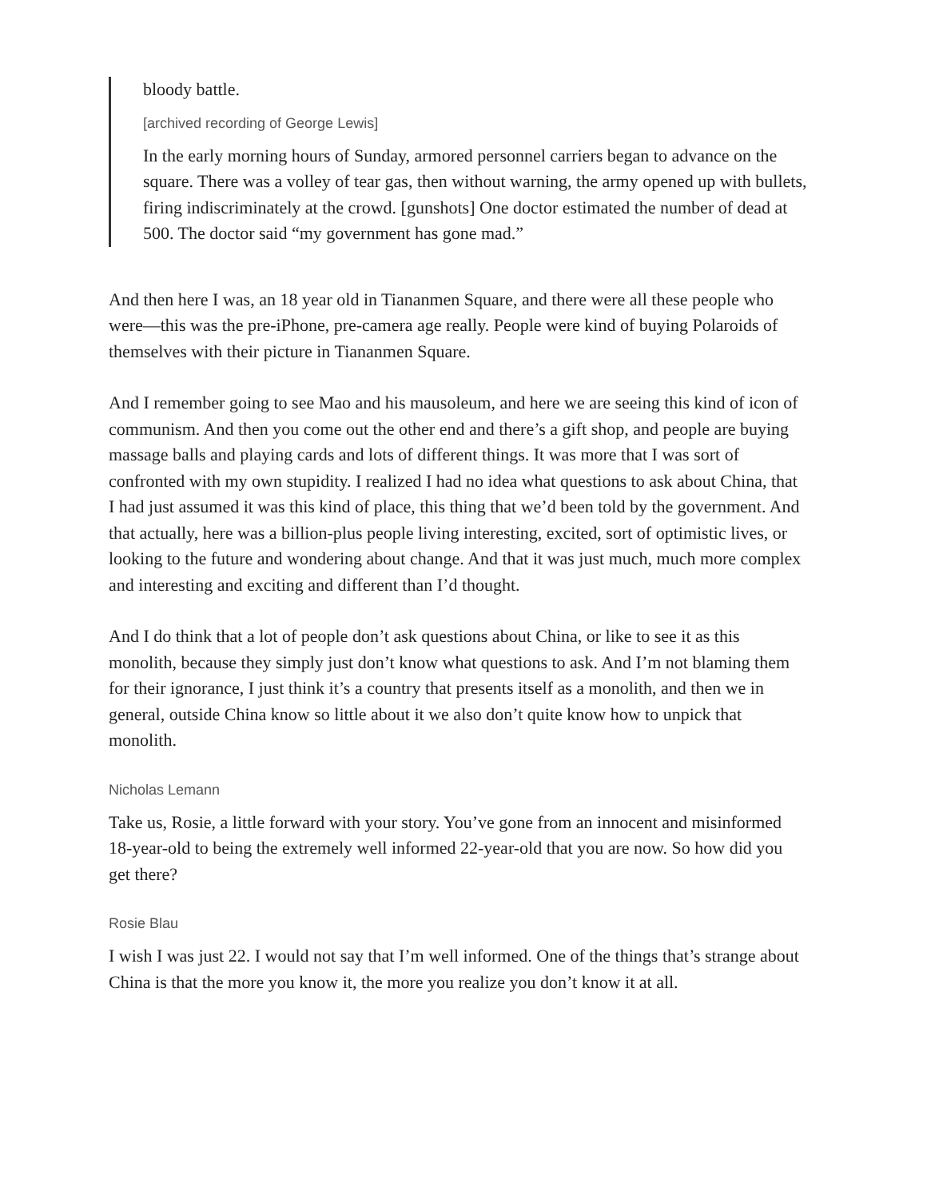bloody battle.
[archived recording of George Lewis]
In the early morning hours of Sunday, armored personnel carriers began to advance on the square. There was a volley of tear gas, then without warning, the army opened up with bullets, firing indiscriminately at the crowd. [gunshots] One doctor estimated the number of dead at 500. The doctor said “my government has gone mad.”
And then here I was, an 18 year old in Tiananmen Square, and there were all these people who were—this was the pre-iPhone, pre-camera age really. People were kind of buying Polaroids of themselves with their picture in Tiananmen Square.
And I remember going to see Mao and his mausoleum, and here we are seeing this kind of icon of communism. And then you come out the other end and there’s a gift shop, and people are buying massage balls and playing cards and lots of different things. It was more that I was sort of confronted with my own stupidity. I realized I had no idea what questions to ask about China, that I had just assumed it was this kind of place, this thing that we’d been told by the government. And that actually, here was a billion-plus people living interesting, excited, sort of optimistic lives, or looking to the future and wondering about change. And that it was just much, much more complex and interesting and exciting and different than I’d thought.
And I do think that a lot of people don’t ask questions about China, or like to see it as this monolith, because they simply just don’t know what questions to ask. And I’m not blaming them for their ignorance, I just think it’s a country that presents itself as a monolith, and then we in general, outside China know so little about it we also don’t quite know how to unpick that monolith.
Nicholas Lemann
Take us, Rosie, a little forward with your story. You’ve gone from an innocent and misinformed 18-year-old to being the extremely well informed 22-year-old that you are now. So how did you get there?
Rosie Blau
I wish I was just 22. I would not say that I’m well informed. One of the things that’s strange about China is that the more you know it, the more you realize you don’t know it at all.